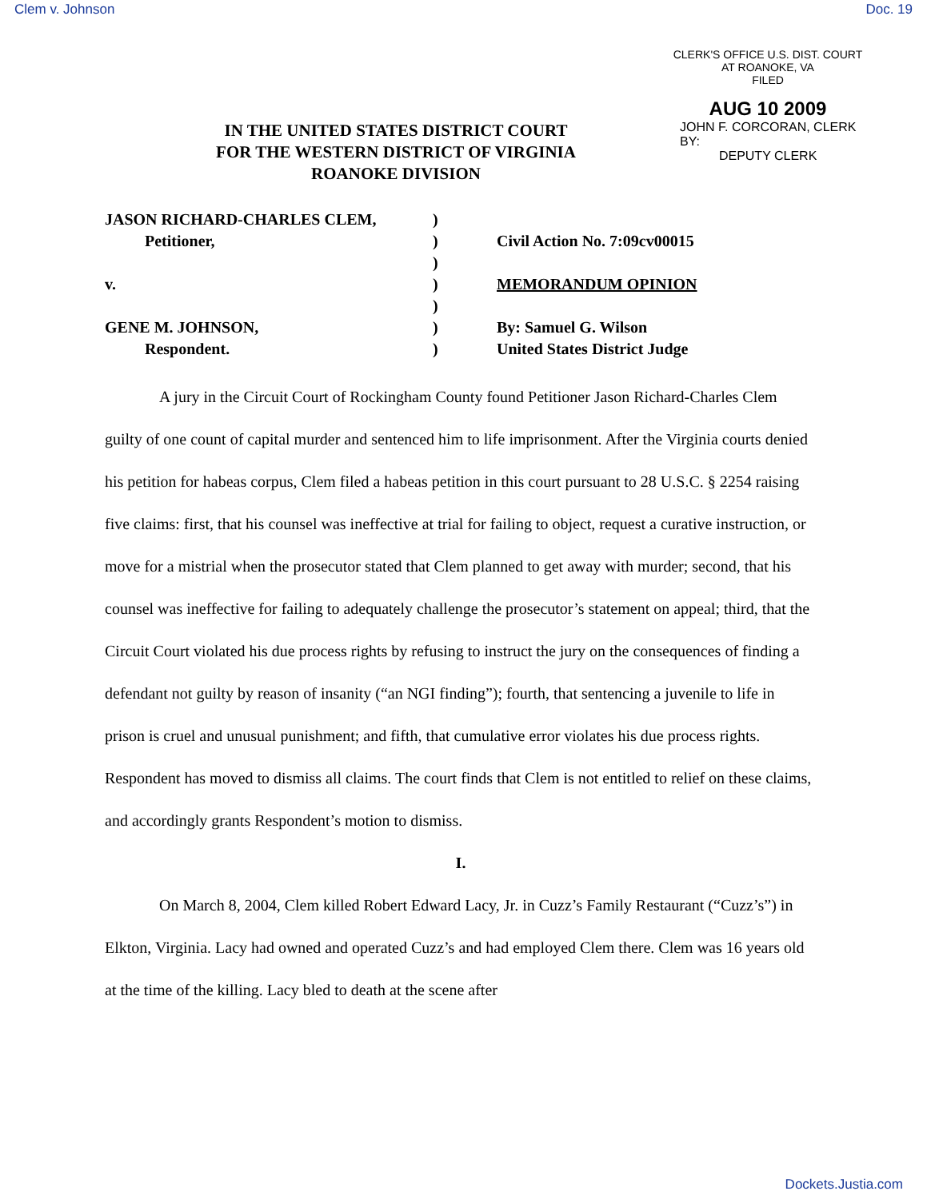Clem v. Johnson Doc. 19
CLERK'S OFFICE U.S. DIST. COURT
AT ROANOKE, VA
FILED
AUG 10 2009
IN THE UNITED STATES DISTRICT COURT
FOR THE WESTERN DISTRICT OF VIRGINIA
ROANOKE DIVISION
JOHN F. CORCORAN, CLERK
BY:
DEPUTY CLERK
JASON RICHARD-CHARLES CLEM,
Petitioner,
v.
GENE M. JOHNSON,
Respondent.
)
)
)
)
)
)
)
Civil Action No. 7:09cv00015
MEMORANDUM OPINION
By: Samuel G. Wilson
United States District Judge
A jury in the Circuit Court of Rockingham County found Petitioner Jason Richard-Charles Clem guilty of one count of capital murder and sentenced him to life imprisonment. After the Virginia courts denied his petition for habeas corpus, Clem filed a habeas petition in this court pursuant to 28 U.S.C. § 2254 raising five claims: first, that his counsel was ineffective at trial for failing to object, request a curative instruction, or move for a mistrial when the prosecutor stated that Clem planned to get away with murder; second, that his counsel was ineffective for failing to adequately challenge the prosecutor’s statement on appeal; third, that the Circuit Court violated his due process rights by refusing to instruct the jury on the consequences of finding a defendant not guilty by reason of insanity (“an NGI finding”); fourth, that sentencing a juvenile to life in prison is cruel and unusual punishment; and fifth, that cumulative error violates his due process rights. Respondent has moved to dismiss all claims. The court finds that Clem is not entitled to relief on these claims, and accordingly grants Respondent’s motion to dismiss.
I.
On March 8, 2004, Clem killed Robert Edward Lacy, Jr. in Cuzz’s Family Restaurant (“Cuzz’s”) in Elkton, Virginia. Lacy had owned and operated Cuzz’s and had employed Clem there. Clem was 16 years old at the time of the killing. Lacy bled to death at the scene after
Dockets.Justia.com